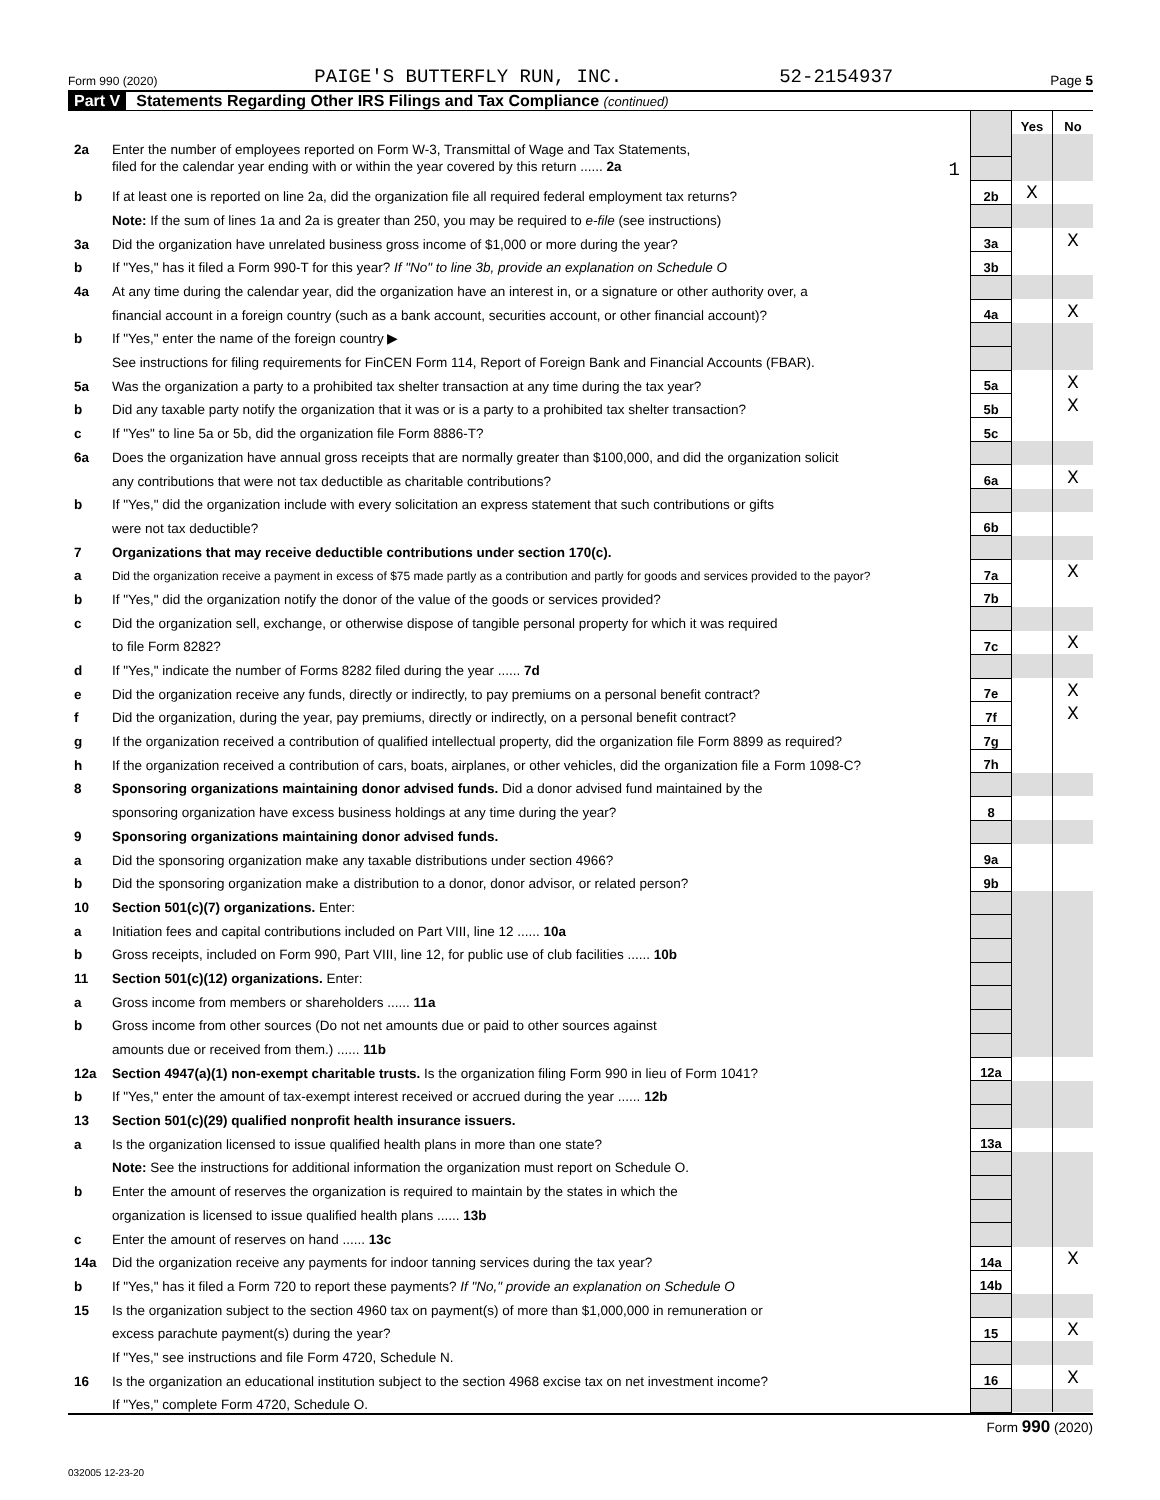Form 990 (2020) PAIGE'S BUTTERFLY RUN, INC. 52-2154937 Page 5
Part V Statements Regarding Other IRS Filings and Tax Compliance (continued)
| | | | Yes | No |
| 2a | Enter the number of employees reported on Form W-3, Transmittal of Wage and Tax Statements, | | | |
| | filed for the calendar year ending with or within the year covered by this return ...... 2a 1 | | | |
| b | If at least one is reported on line 2a, did the organization file all required federal employment tax returns? | 2b | X | |
| | Note: If the sum of lines 1a and 2a is greater than 250, you may be required to e-file (see instructions) | | | |
| 3a | Did the organization have unrelated business gross income of $1,000 or more during the year? | 3a | | X |
| b | If "Yes," has it filed a Form 990-T for this year? If "No" to line 3b, provide an explanation on Schedule O | 3b | | |
| 4a | At any time during the calendar year, did the organization have an interest in, or a signature or other authority over, a | | | |
| | financial account in a foreign country (such as a bank account, securities account, or other financial account)? | 4a | | X |
| b | If "Yes," enter the name of the foreign country ▶ | | | |
| | See instructions for filing requirements for FinCEN Form 114, Report of Foreign Bank and Financial Accounts (FBAR). | | | |
| 5a | Was the organization a party to a prohibited tax shelter transaction at any time during the tax year? | 5a | | X |
| b | Did any taxable party notify the organization that it was or is a party to a prohibited tax shelter transaction? | 5b | | X |
| c | If "Yes" to line 5a or 5b, did the organization file Form 8886-T? | 5c | | |
| 6a | Does the organization have annual gross receipts that are normally greater than $100,000, and did the organization solicit | | | |
| | any contributions that were not tax deductible as charitable contributions? | 6a | | X |
| b | If "Yes," did the organization include with every solicitation an express statement that such contributions or gifts | | | |
| | were not tax deductible? | 6b | | |
| 7 | Organizations that may receive deductible contributions under section 170(c). | | | |
| a | Did the organization receive a payment in excess of $75 made partly as a contribution and partly for goods and services provided to the payor? | 7a | | X |
| b | If "Yes," did the organization notify the donor of the value of the goods or services provided? | 7b | | |
| c | Did the organization sell, exchange, or otherwise dispose of tangible personal property for which it was required | | | |
| | to file Form 8282? | 7c | | X |
| d | If "Yes," indicate the number of Forms 8282 filed during the year ...... 7d | | | |
| e | Did the organization receive any funds, directly or indirectly, to pay premiums on a personal benefit contract? | 7e | | X |
| f | Did the organization, during the year, pay premiums, directly or indirectly, on a personal benefit contract? | 7f | | X |
| g | If the organization received a contribution of qualified intellectual property, did the organization file Form 8899 as required? | 7g | | |
| h | If the organization received a contribution of cars, boats, airplanes, or other vehicles, did the organization file a Form 1098-C? | 7h | | |
| 8 | Sponsoring organizations maintaining donor advised funds. Did a donor advised fund maintained by the | | | |
| | sponsoring organization have excess business holdings at any time during the year? | 8 | | |
| 9 | Sponsoring organizations maintaining donor advised funds. | | | |
| a | Did the sponsoring organization make any taxable distributions under section 4966? | 9a | | |
| b | Did the sponsoring organization make a distribution to a donor, donor advisor, or related person? | 9b | | |
| 10 | Section 501(c)(7) organizations. Enter: | | | |
| a | Initiation fees and capital contributions included on Part VIII, line 12 ...... 10a | | | |
| b | Gross receipts, included on Form 990, Part VIII, line 12, for public use of club facilities ...... 10b | | | |
| 11 | Section 501(c)(12) organizations. Enter: | | | |
| a | Gross income from members or shareholders ...... 11a | | | |
| b | Gross income from other sources (Do not net amounts due or paid to other sources against | | | |
| | amounts due or received from them.) ...... 11b | | | |
| 12a | Section 4947(a)(1) non-exempt charitable trusts. Is the organization filing Form 990 in lieu of Form 1041? | 12a | | |
| b | If "Yes," enter the amount of tax-exempt interest received or accrued during the year ...... 12b | | | |
| 13 | Section 501(c)(29) qualified nonprofit health insurance issuers. | | | |
| a | Is the organization licensed to issue qualified health plans in more than one state? | 13a | | |
| | Note: See the instructions for additional information the organization must report on Schedule O. | | | |
| b | Enter the amount of reserves the organization is required to maintain by the states in which the | | | |
| | organization is licensed to issue qualified health plans ...... 13b | | | |
| c | Enter the amount of reserves on hand ...... 13c | | | |
| 14a | Did the organization receive any payments for indoor tanning services during the tax year? | 14a | | X |
| b | If "Yes," has it filed a Form 720 to report these payments? If "No," provide an explanation on Schedule O | 14b | | |
| 15 | Is the organization subject to the section 4960 tax on payment(s) of more than $1,000,000 in remuneration or | | | |
| | excess parachute payment(s) during the year? | 15 | | X |
| | If "Yes," see instructions and file Form 4720, Schedule N. | | | |
| 16 | Is the organization an educational institution subject to the section 4968 excise tax on net investment income? | 16 | | X |
| | If "Yes," complete Form 4720, Schedule O. | | | |
Form 990 (2020)
032005 12-23-20